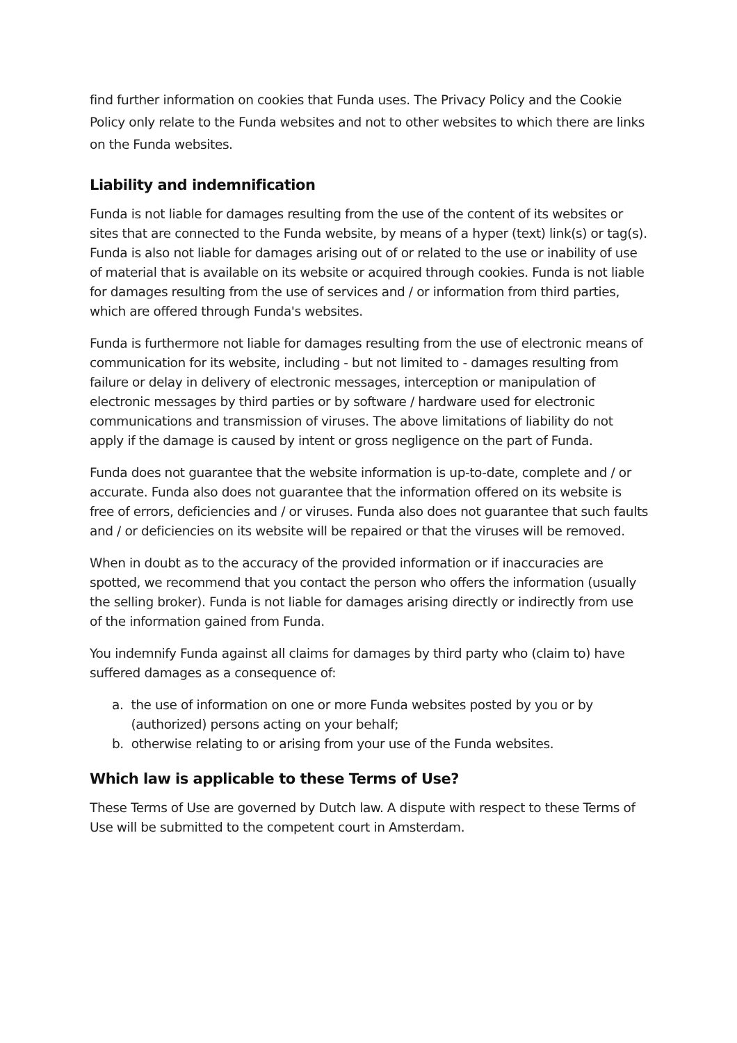find further information on cookies that Funda uses. The Privacy Policy and the Cookie Policy only relate to the Funda websites and not to other websites to which there are links on the Funda websites.
Liability and indemnification
Funda is not liable for damages resulting from the use of the content of its websites or sites that are connected to the Funda website, by means of a hyper (text) link(s) or tag(s). Funda is also not liable for damages arising out of or related to the use or inability of use of material that is available on its website or acquired through cookies. Funda is not liable for damages resulting from the use of services and / or information from third parties, which are offered through Funda's websites.
Funda is furthermore not liable for damages resulting from the use of electronic means of communication for its website, including - but not limited to - damages resulting from failure or delay in delivery of electronic messages, interception or manipulation of electronic messages by third parties or by software / hardware used for electronic communications and transmission of viruses. The above limitations of liability do not apply if the damage is caused by intent or gross negligence on the part of Funda.
Funda does not guarantee that the website information is up-to-date, complete and / or accurate. Funda also does not guarantee that the information offered on its website is free of errors, deficiencies and / or viruses. Funda also does not guarantee that such faults and / or deficiencies on its website will be repaired or that the viruses will be removed.
When in doubt as to the accuracy of the provided information or if inaccuracies are spotted, we recommend that you contact the person who offers the information (usually the selling broker). Funda is not liable for damages arising directly or indirectly from use of the information gained from Funda.
You indemnify Funda against all claims for damages by third party who (claim to) have suffered damages as a consequence of:
a. the use of information on one or more Funda websites posted by you or by
(authorized) persons acting on your behalf;
b. otherwise relating to or arising from your use of the Funda websites.
Which law is applicable to these Terms of Use?
These Terms of Use are governed by Dutch law. A dispute with respect to these Terms of Use will be submitted to the competent court in Amsterdam.